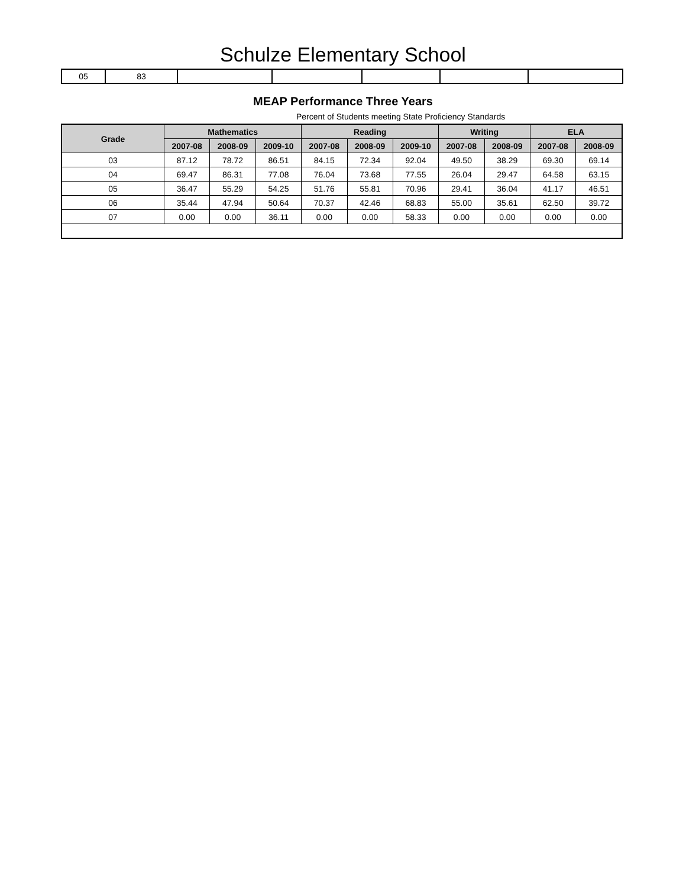Schulze Elementary School
| 05 | 83 | | | | | |
MEAP Performance Three Years
Percent of Students meeting State Proficiency Standards
| Grade | Mathematics | | | Reading | | | Writing | | ELA | |
| --- | --- | --- | --- | --- | --- | --- | --- | --- | --- | --- |
| | 2007-08 | 2008-09 | 2009-10 | 2007-08 | 2008-09 | 2009-10 | 2007-08 | 2008-09 | 2007-08 | 2008-09 |
| 03 | 87.12 | 78.72 | 86.51 | 84.15 | 72.34 | 92.04 | 49.50 | 38.29 | 69.30 | 69.14 |
| 04 | 69.47 | 86.31 | 77.08 | 76.04 | 73.68 | 77.55 | 26.04 | 29.47 | 64.58 | 63.15 |
| 05 | 36.47 | 55.29 | 54.25 | 51.76 | 55.81 | 70.96 | 29.41 | 36.04 | 41.17 | 46.51 |
| 06 | 35.44 | 47.94 | 50.64 | 70.37 | 42.46 | 68.83 | 55.00 | 35.61 | 62.50 | 39.72 |
| 07 | 0.00 | 0.00 | 36.11 | 0.00 | 0.00 | 58.33 | 0.00 | 0.00 | 0.00 | 0.00 |